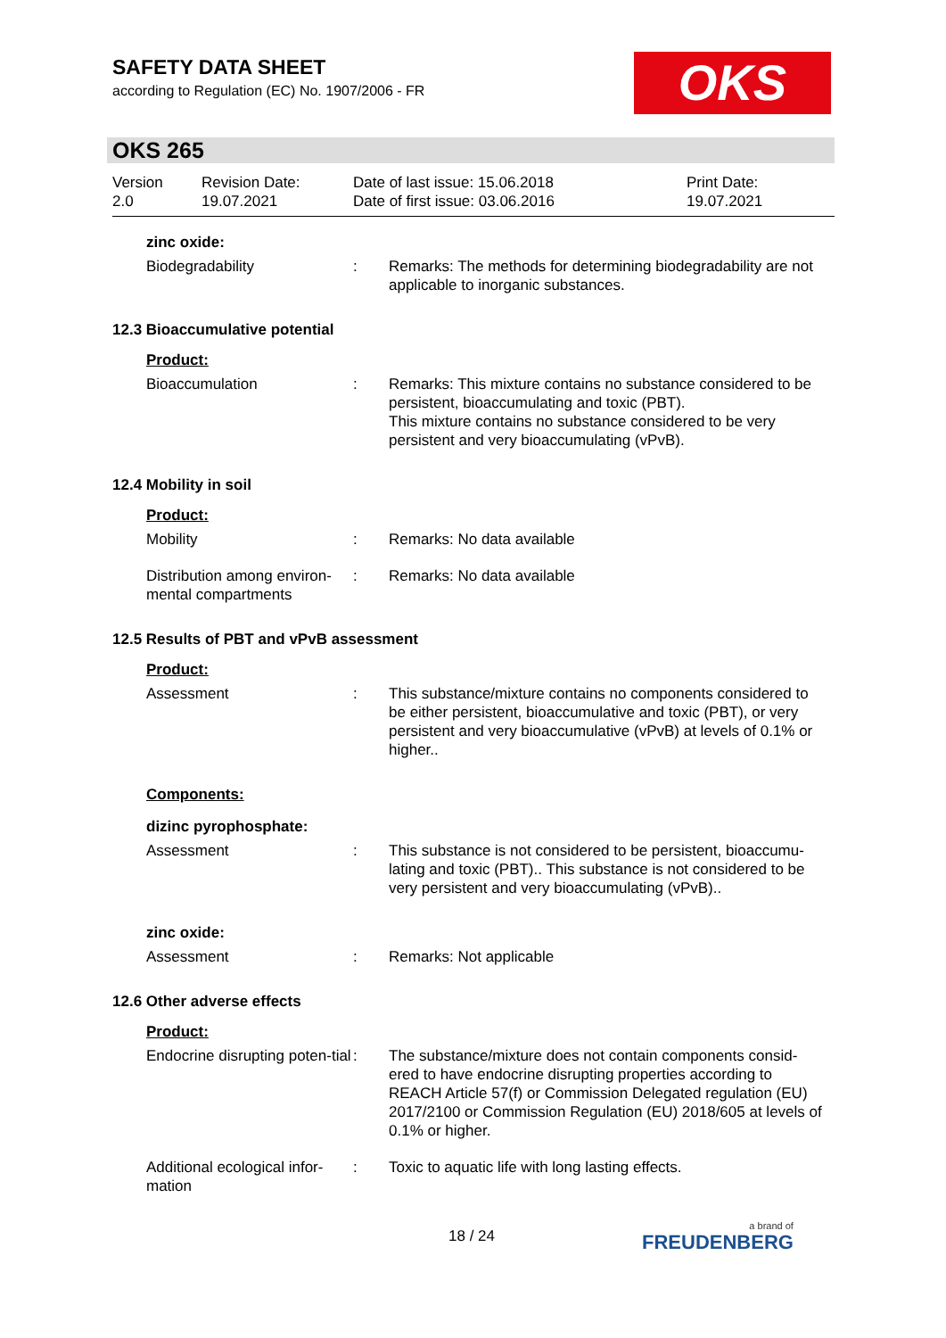SAFETY DATA SHEET
according to Regulation (EC) No. 1907/2006 - FR
OKS
OKS 265
Version
2.0
Revision Date:
19.07.2021
Date of last issue: 15.06.2018
Date of first issue: 03.06.2016
Print Date:
19.07.2021
zinc oxide:
Biodegradability : Remarks: The methods for determining biodegradability are not applicable to inorganic substances.
12.3 Bioaccumulative potential
Product:
Bioaccumulation : Remarks: This mixture contains no substance considered to be persistent, bioaccumulating and toxic (PBT).
This mixture contains no substance considered to be very persistent and very bioaccumulating (vPvB).
12.4 Mobility in soil
Product:
Mobility : Remarks: No data available
Distribution among environ-mental compartments
: Remarks: No data available
12.5 Results of PBT and vPvB assessment
Product:
Assessment : This substance/mixture contains no components considered to be either persistent, bioaccumulative and toxic (PBT), or very persistent and very bioaccumulative (vPvB) at levels of 0.1% or higher..
Components:
dizinc pyrophosphate:
Assessment : This substance is not considered to be persistent, bioaccumu-lating and toxic (PBT).. This substance is not considered to be very persistent and very bioaccumulating (vPvB)..
zinc oxide:
Assessment : Remarks: Not applicable
12.6 Other adverse effects
Product:
Endocrine disrupting poten-tial
: The substance/mixture does not contain components consid-ered to have endocrine disrupting properties according to REACH Article 57(f) or Commission Delegated regulation (EU) 2017/2100 or Commission Regulation (EU) 2018/605 at levels of 0.1% or higher.
Additional ecological infor-mation
: Toxic to aquatic life with long lasting effects.
18 / 24 a brand of
FREUDENBERG